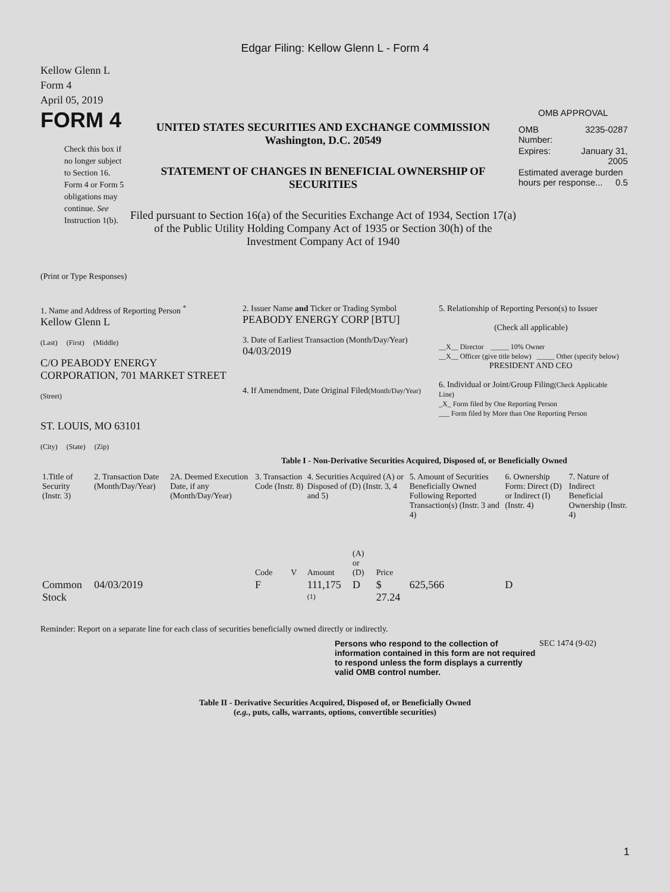Edgar Filing: Kellow Glenn L - Form 4
Kellow Glenn L
Form 4
April 05, 2019
FORM 4
Check this box if no longer subject to Section 16. Form 4 or Form 5 obligations may continue. See Instruction 1(b).
UNITED STATES SECURITIES AND EXCHANGE COMMISSION
Washington, D.C. 20549
STATEMENT OF CHANGES IN BENEFICIAL OWNERSHIP OF SECURITIES
Filed pursuant to Section 16(a) of the Securities Exchange Act of 1934, Section 17(a) of the Public Utility Holding Company Act of 1935 or Section 30(h) of the Investment Company Act of 1940
OMB APPROVAL
| OMB Number: | 3235-0287 |
| Expires: | January 31, 2005 |
| Estimated average burden hours per response... 0.5 | |
(Print or Type Responses)
1. Name and Address of Reporting Person <sup>*</sup>
Kellow Glenn L
(Last) (First) (Middle)
C/O PEABODY ENERGY CORPORATION, 701 MARKET STREET
(Street)
ST. LOUIS, MO 63101
(City) (State) (Zip)
2. Issuer Name and Ticker or Trading Symbol
PEABODY ENERGY CORP [BTU]
3. Date of Earliest Transaction (Month/Day/Year)
04/03/2019
4. If Amendment, Date Original Filed(Month/Day/Year)
5. Relationship of Reporting Person(s) to Issuer
(Check all applicable)
__X__ Director _____ 10% Owner
__X__ Officer (give title below) _____ Other (specify below)
PRESIDENT AND CEO
6. Individual or Joint/Group Filing(Check Applicable Line)
_X_ Form filed by One Reporting Person
___ Form filed by More than One Reporting Person
Table I - Non-Derivative Securities Acquired, Disposed of, or Beneficially Owned
| 1.Title of Security (Instr. 3) | 2. Transaction Date (Month/Day/Year) | 2A. Deemed Execution Date, if any (Month/Day/Year) | 3. Transaction Code (Instr. 8) | | 4. Securities Acquired (A) or Disposed of (D) (Instr. 3, 4 and 5) | | | 5. Amount of Securities Beneficially Owned Following Reported Transaction(s) (Instr. 3 and 4) | 6. Ownership Form: Direct (D) or Indirect (I) (Instr. 4) | 7. Nature of Indirect Beneficial Ownership (Instr. 4) |
| --- | --- | --- | --- | --- | --- | --- | --- | --- | --- | --- |
| | | | Code | V | Amount | (A) or (D) | Price | | | |
| Common Stock | 04/03/2019 | | F | | 111,175 <sup>(1)</sup> | D | $ 27.24 | 625,566 | D | |
Reminder: Report on a separate line for each class of securities beneficially owned directly or indirectly.
Persons who respond to the collection of information contained in this form are not required to respond unless the form displays a currently valid OMB control number.
SEC 1474 (9-02)
Table II - Derivative Securities Acquired, Disposed of, or Beneficially Owned
(e.g., puts, calls, warrants, options, convertible securities)
1